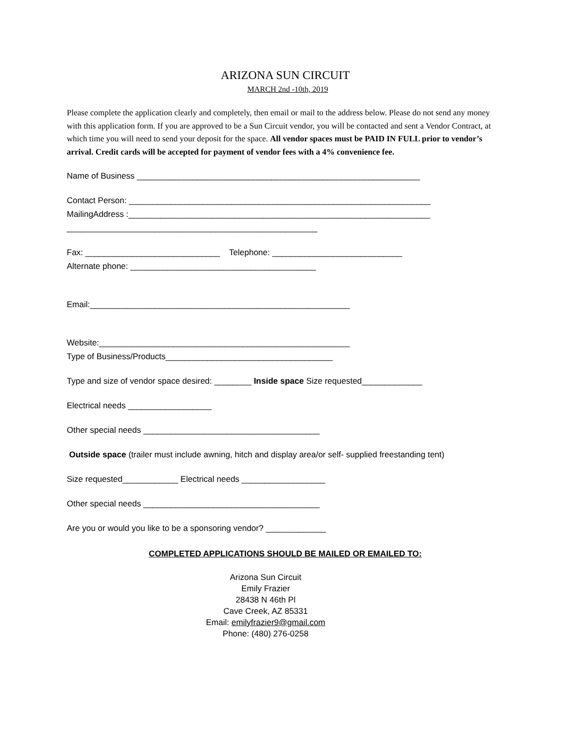ARIZONA SUN CIRCUIT
MARCH 2nd -10th, 2019
Please complete the application clearly and completely, then email or mail to the address below. Please do not send any money with this application form. If you are approved to be a Sun Circuit vendor, you will be contacted and sent a Vendor Contract, at which time you will need to send your deposit for the space. All vendor spaces must be PAID IN FULL prior to vendor’s arrival. Credit cards will be accepted for payment of vendor fees with a 4% convenience fee.
Name of Business _____________________________________________________________
Contact Person: _________________________________________________________________
MailingAddress :_________________________________________________________________
______________________________________________________
Fax: _____________________________ Telephone: ____________________________
Alternate phone: ________________________________________
Email:________________________________________________________
Website:______________________________________________________
Type of Business/Products____________________________________
Type and size of vendor space desired: ________ Inside space Size requested_____________
Electrical needs __________________
Other special needs ______________________________________
Outside space (trailer must include awning, hitch and display area/or self- supplied freestanding tent)
Size requested____________ Electrical needs __________________
Other special needs ______________________________________
Are you or would you like to be a sponsoring vendor? _____________
COMPLETED APPLICATIONS SHOULD BE MAILED OR EMAILED TO:
Arizona Sun Circuit
Emily Frazier
28438 N 46th Pl
Cave Creek, AZ 85331
Email: emilyfrazier9@gmail.com
Phone: (480) 276-0258